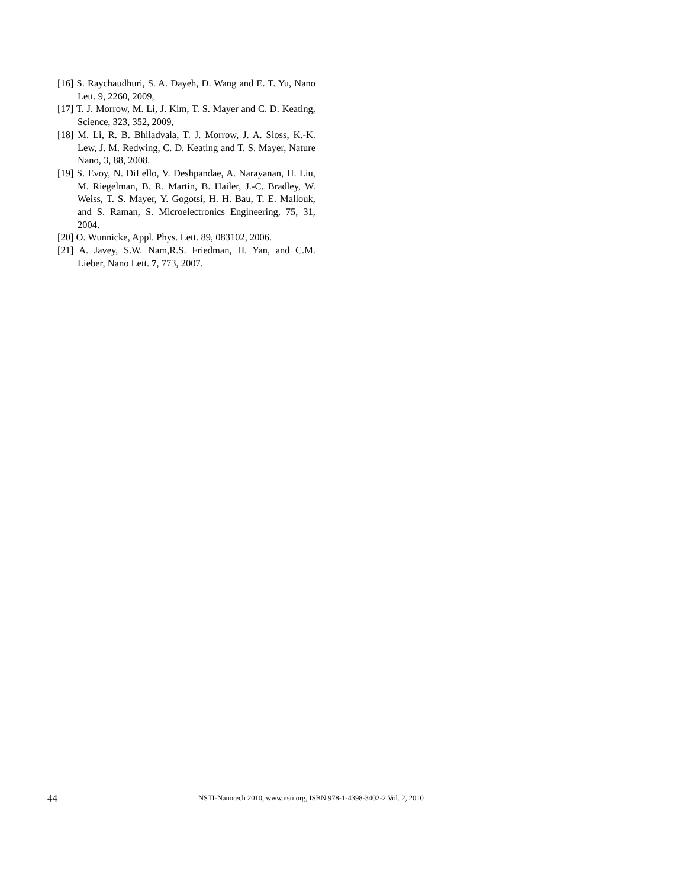[16] S. Raychaudhuri, S. A. Dayeh, D. Wang and E. T. Yu, Nano Lett. 9, 2260, 2009,
[17] T. J. Morrow, M. Li, J. Kim, T. S. Mayer and C. D. Keating, Science, 323, 352, 2009,
[18] M. Li, R. B. Bhiladvala, T. J. Morrow, J. A. Sioss, K.-K. Lew, J. M. Redwing, C. D. Keating and T. S. Mayer, Nature Nano, 3, 88, 2008.
[19] S. Evoy, N. DiLello, V. Deshpandae, A. Narayanan, H. Liu, M. Riegelman, B. R. Martin, B. Hailer, J.-C. Bradley, W. Weiss, T. S. Mayer, Y. Gogotsi, H. H. Bau, T. E. Mallouk, and S. Raman, S. Microelectronics Engineering, 75, 31, 2004.
[20] O. Wunnicke, Appl. Phys. Lett. 89, 083102, 2006.
[21] A. Javey, S.W. Nam,R.S. Friedman, H. Yan, and C.M. Lieber, Nano Lett. 7, 773, 2007.
44 NSTI-Nanotech 2010, www.nsti.org, ISBN 978-1-4398-3402-2 Vol. 2, 2010